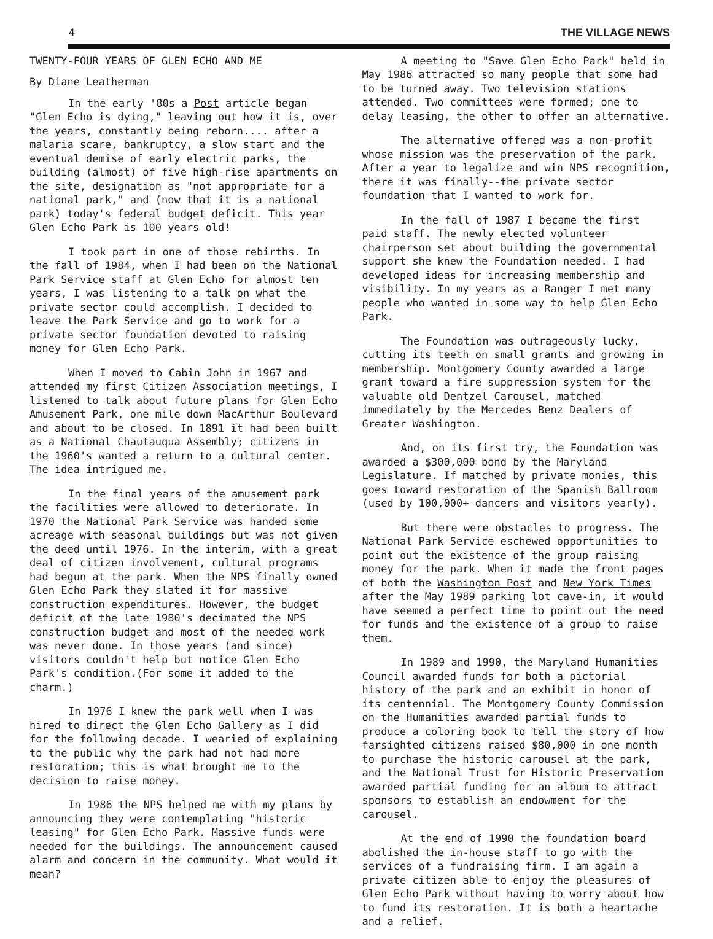4 THE VILLAGE NEWS
TWENTY-FOUR YEARS OF GLEN ECHO AND ME
By Diane Leatherman
In the early '80s a Post article began "Glen Echo is dying," leaving out how it is, over the years, constantly being reborn.... after a malaria scare, bankruptcy, a slow start and the eventual demise of early electric parks, the building (almost) of five high-rise apartments on the site, designation as "not appropriate for a national park," and (now that it is a national park) today's federal budget deficit. This year Glen Echo Park is 100 years old!
I took part in one of those rebirths. In the fall of 1984, when I had been on the National Park Service staff at Glen Echo for almost ten years, I was listening to a talk on what the private sector could accomplish. I decided to leave the Park Service and go to work for a private sector foundation devoted to raising money for Glen Echo Park.
When I moved to Cabin John in 1967 and attended my first Citizen Association meetings, I listened to talk about future plans for Glen Echo Amusement Park, one mile down MacArthur Boulevard and about to be closed. In 1891 it had been built as a National Chautauqua Assembly; citizens in the 1960's wanted a return to a cultural center. The idea intrigued me.
In the final years of the amusement park the facilities were allowed to deteriorate. In 1970 the National Park Service was handed some acreage with seasonal buildings but was not given the deed until 1976. In the interim, with a great deal of citizen involvement, cultural programs had begun at the park. When the NPS finally owned Glen Echo Park they slated it for massive construction expenditures. However, the budget deficit of the late 1980's decimated the NPS construction budget and most of the needed work was never done. In those years (and since) visitors couldn't help but notice Glen Echo Park's condition.(For some it added to the charm.)
In 1976 I knew the park well when I was hired to direct the Glen Echo Gallery as I did for the following decade. I wearied of explaining to the public why the park had not had more restoration; this is what brought me to the decision to raise money.
In 1986 the NPS helped me with my plans by announcing they were contemplating "historic leasing" for Glen Echo Park. Massive funds were needed for the buildings. The announcement caused alarm and concern in the community. What would it mean?
A meeting to "Save Glen Echo Park" held in May 1986 attracted so many people that some had to be turned away. Two television stations attended. Two committees were formed; one to delay leasing, the other to offer an alternative.
The alternative offered was a non-profit whose mission was the preservation of the park. After a year to legalize and win NPS recognition, there it was finally--the private sector foundation that I wanted to work for.
In the fall of 1987 I became the first paid staff. The newly elected volunteer chairperson set about building the governmental support she knew the Foundation needed. I had developed ideas for increasing membership and visibility. In my years as a Ranger I met many people who wanted in some way to help Glen Echo Park.
The Foundation was outrageously lucky, cutting its teeth on small grants and growing in membership. Montgomery County awarded a large grant toward a fire suppression system for the valuable old Dentzel Carousel, matched immediately by the Mercedes Benz Dealers of Greater Washington.
And, on its first try, the Foundation was awarded a $300,000 bond by the Maryland Legislature. If matched by private monies, this goes toward restoration of the Spanish Ballroom (used by 100,000+ dancers and visitors yearly).
But there were obstacles to progress. The National Park Service eschewed opportunities to point out the existence of the group raising money for the park. When it made the front pages of both the Washington Post and New York Times after the May 1989 parking lot cave-in, it would have seemed a perfect time to point out the need for funds and the existence of a group to raise them.
In 1989 and 1990, the Maryland Humanities Council awarded funds for both a pictorial history of the park and an exhibit in honor of its centennial. The Montgomery County Commission on the Humanities awarded partial funds to produce a coloring book to tell the story of how farsighted citizens raised $80,000 in one month to purchase the historic carousel at the park, and the National Trust for Historic Preservation awarded partial funding for an album to attract sponsors to establish an endowment for the carousel.
At the end of 1990 the foundation board abolished the in-house staff to go with the services of a fundraising firm. I am again a private citizen able to enjoy the pleasures of Glen Echo Park without having to worry about how to fund its restoration. It is both a heartache and a relief.